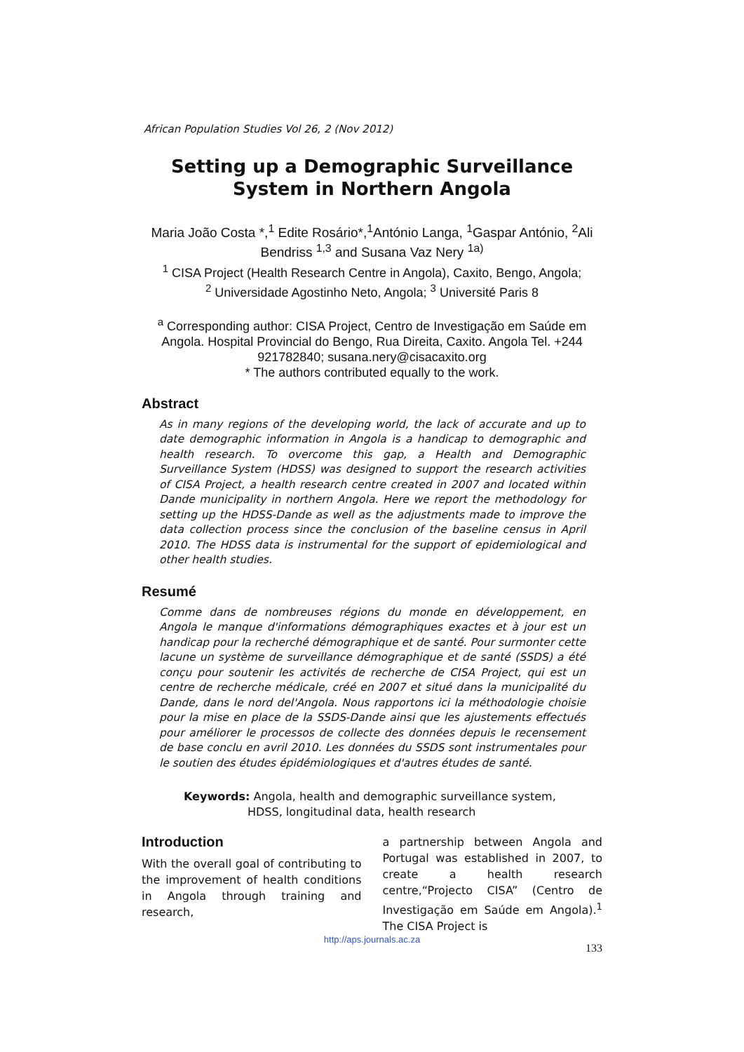African Population Studies Vol 26, 2 (Nov 2012)
Setting up a Demographic Surveillance System in Northern Angola
Maria João Costa *,<sup>1</sup> Edite Rosário*,<sup>1</sup>António Langa, <sup>1</sup>Gaspar António, <sup>2</sup>Ali Bendriss <sup>1,3</sup> and Susana Vaz Nery <sup>1a)</sup>
<sup>1</sup> CISA Project (Health Research Centre in Angola), Caxito, Bengo, Angola;
<sup>2</sup> Universidade Agostinho Neto, Angola; <sup>3</sup> Université Paris 8
<sup>a</sup> Corresponding author: CISA Project, Centro de Investigação em Saúde em Angola. Hospital Provincial do Bengo, Rua Direita, Caxito. Angola Tel. +244 921782840; susana.nery@cisacaxito.org
* The authors contributed equally to the work.
Abstract
As in many regions of the developing world, the lack of accurate and up to date demographic information in Angola is a handicap to demographic and health research. To overcome this gap, a Health and Demographic Surveillance System (HDSS) was designed to support the research activities of CISA Project, a health research centre created in 2007 and located within Dande municipality in northern Angola. Here we report the methodology for setting up the HDSS-Dande as well as the adjustments made to improve the data collection process since the conclusion of the baseline census in April 2010. The HDSS data is instrumental for the support of epidemiological and other health studies.
Resumé
Comme dans de nombreuses régions du monde en développement, en Angola le manque d'informations démographiques exactes et à jour est un handicap pour la recherché démographique et de santé. Pour surmonter cette lacune un système de surveillance démographique et de santé (SSDS) a été conçu pour soutenir les activités de recherche de CISA Project, qui est un centre de recherche médicale, créé en 2007 et situé dans la municipalité du Dande, dans le nord del'Angola. Nous rapportons ici la méthodologie choisie pour la mise en place de la SSDS-Dande ainsi que les ajustements effectués pour améliorer le processos de collecte des données depuis le recensement de base conclu en avril 2010. Les données du SSDS sont instrumentales pour le soutien des études épidémiologiques et d'autres études de santé.
Keywords: Angola, health and demographic surveillance system, HDSS, longitudinal data, health research
Introduction
With the overall goal of contributing to the improvement of health conditions in Angola through training and research,
a partnership between Angola and Portugal was established in 2007, to create a health research centre,“Projecto CISA” (Centro de Investigação em Saúde em Angola).<sup>1</sup> The CISA Project is
http://aps.journals.ac.za
133